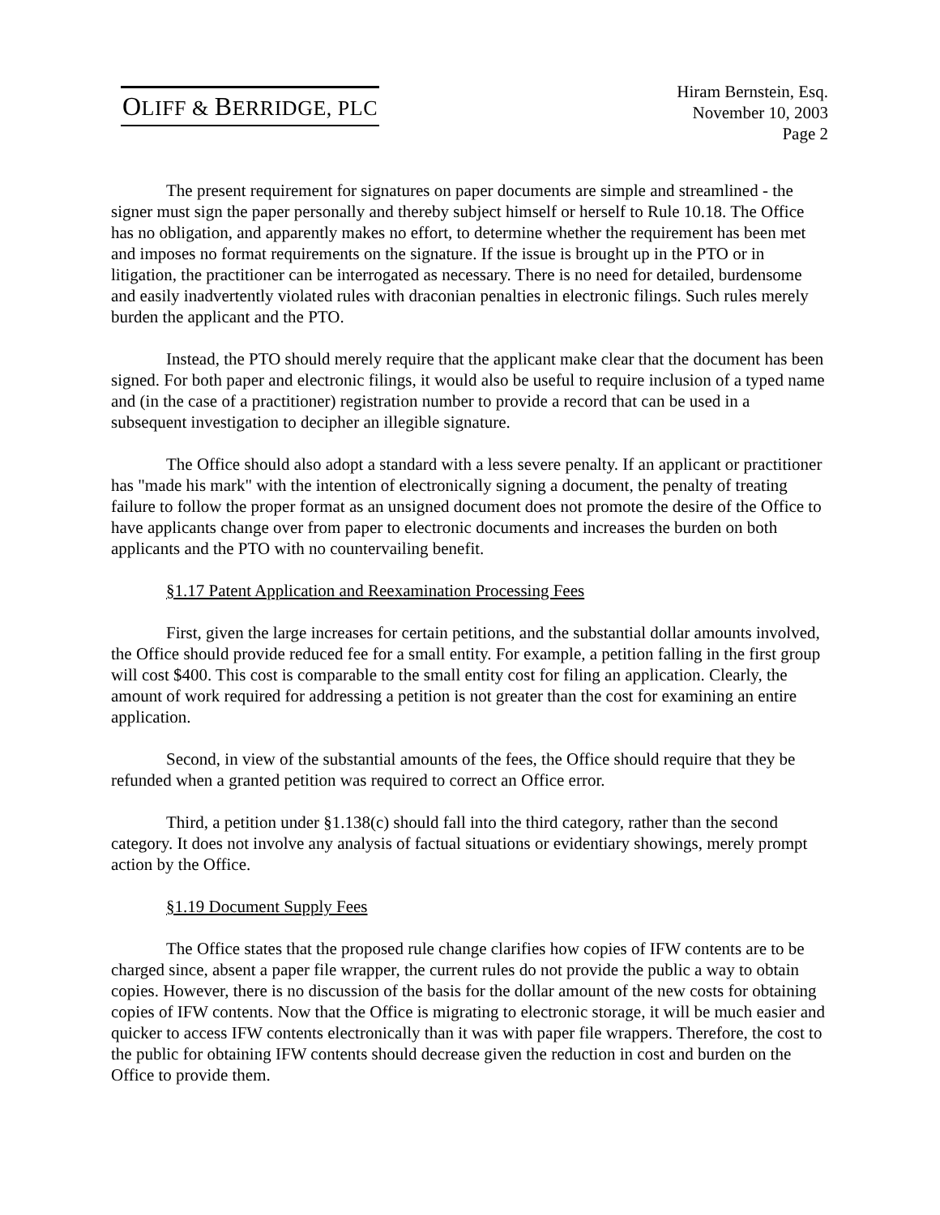OLIFF & BERRIDGE, PLC
Hiram Bernstein, Esq.
November 10, 2003
Page 2
The present requirement for signatures on paper documents are simple and streamlined - the signer must sign the paper personally and thereby subject himself or herself to Rule 10.18. The Office has no obligation, and apparently makes no effort, to determine whether the requirement has been met and imposes no format requirements on the signature. If the issue is brought up in the PTO or in litigation, the practitioner can be interrogated as necessary. There is no need for detailed, burdensome and easily inadvertently violated rules with draconian penalties in electronic filings. Such rules merely burden the applicant and the PTO.
Instead, the PTO should merely require that the applicant make clear that the document has been signed. For both paper and electronic filings, it would also be useful to require inclusion of a typed name and (in the case of a practitioner) registration number to provide a record that can be used in a subsequent investigation to decipher an illegible signature.
The Office should also adopt a standard with a less severe penalty. If an applicant or practitioner has "made his mark" with the intention of electronically signing a document, the penalty of treating failure to follow the proper format as an unsigned document does not promote the desire of the Office to have applicants change over from paper to electronic documents and increases the burden on both applicants and the PTO with no countervailing benefit.
§1.17 Patent Application and Reexamination Processing Fees
First, given the large increases for certain petitions, and the substantial dollar amounts involved, the Office should provide reduced fee for a small entity. For example, a petition falling in the first group will cost $400. This cost is comparable to the small entity cost for filing an application. Clearly, the amount of work required for addressing a petition is not greater than the cost for examining an entire application.
Second, in view of the substantial amounts of the fees, the Office should require that they be refunded when a granted petition was required to correct an Office error.
Third, a petition under §1.138(c) should fall into the third category, rather than the second category. It does not involve any analysis of factual situations or evidentiary showings, merely prompt action by the Office.
§1.19 Document Supply Fees
The Office states that the proposed rule change clarifies how copies of IFW contents are to be charged since, absent a paper file wrapper, the current rules do not provide the public a way to obtain copies. However, there is no discussion of the basis for the dollar amount of the new costs for obtaining copies of IFW contents. Now that the Office is migrating to electronic storage, it will be much easier and quicker to access IFW contents electronically than it was with paper file wrappers. Therefore, the cost to the public for obtaining IFW contents should decrease given the reduction in cost and burden on the Office to provide them.